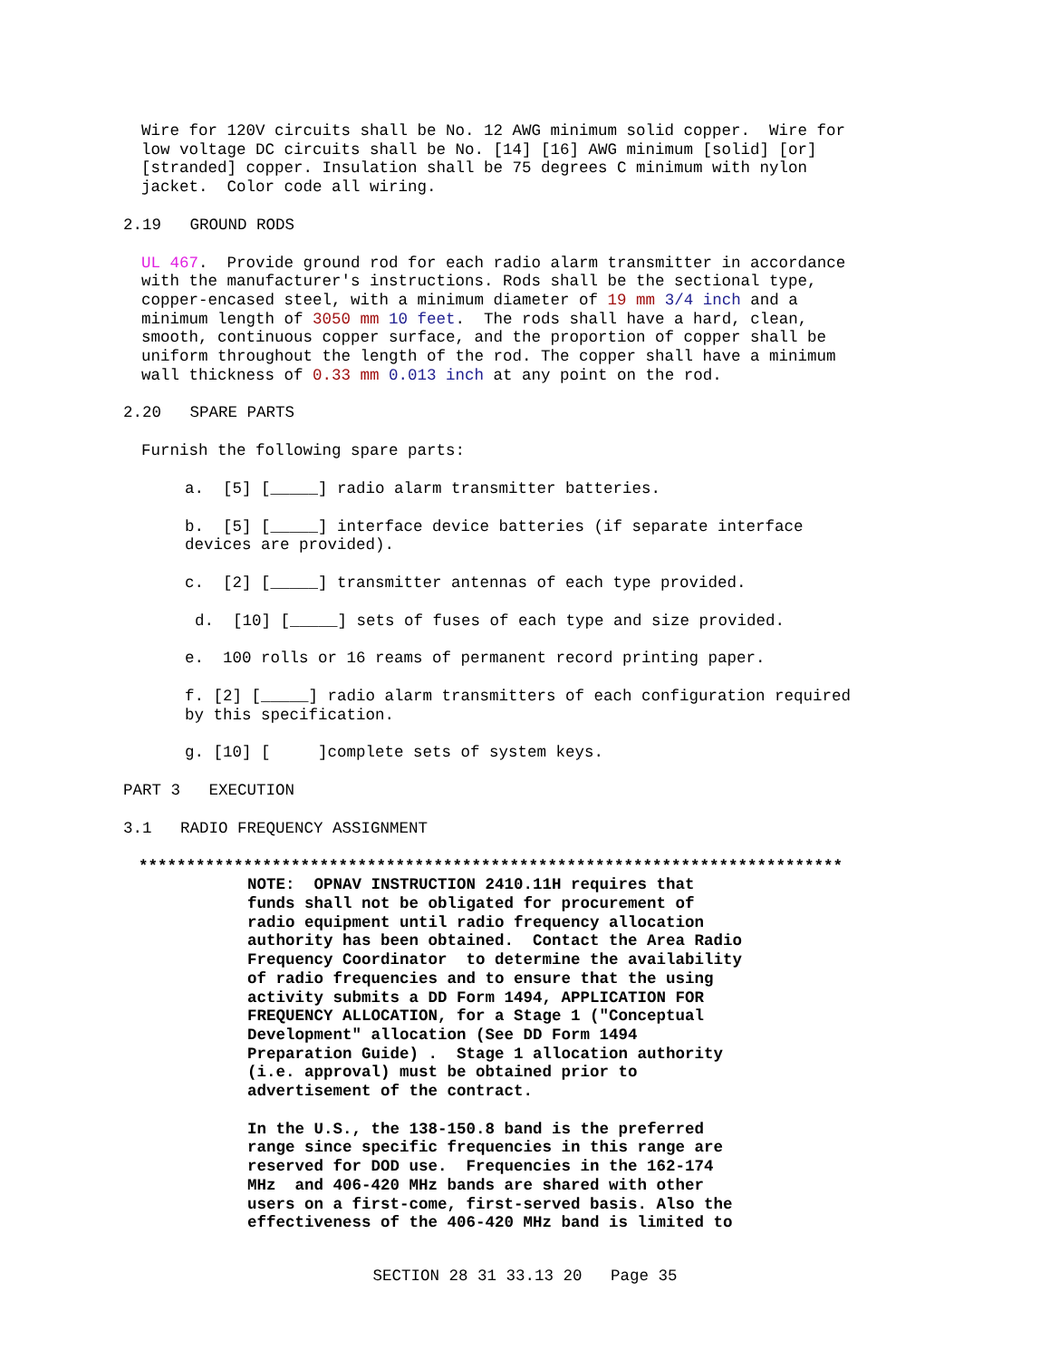Wire for 120V circuits shall be No. 12 AWG minimum solid copper. Wire for low voltage DC circuits shall be No. [14] [16] AWG minimum [solid] [or] [stranded] copper. Insulation shall be 75 degrees C minimum with nylon jacket. Color code all wiring.
2.19 GROUND RODS
UL 467. Provide ground rod for each radio alarm transmitter in accordance with the manufacturer's instructions. Rods shall be the sectional type, copper-encased steel, with a minimum diameter of 19 mm 3/4 inch and a minimum length of 3050 mm 10 feet. The rods shall have a hard, clean, smooth, continuous copper surface, and the proportion of copper shall be uniform throughout the length of the rod. The copper shall have a minimum wall thickness of 0.33 mm 0.013 inch at any point on the rod.
2.20 SPARE PARTS
Furnish the following spare parts:
a. [5] [_____] radio alarm transmitter batteries.
b. [5] [_____] interface device batteries (if separate interface devices are provided).
c. [2] [_____] transmitter antennas of each type provided.
d. [10] [_____] sets of fuses of each type and size provided.
e. 100 rolls or 16 reams of permanent record printing paper.
f. [2] [_____] radio alarm transmitters of each configuration required by this specification.
g. [10] [ ]complete sets of system keys.
PART 3 EXECUTION
3.1 RADIO FREQUENCY ASSIGNMENT
**************************************************************************
NOTE: OPNAV INSTRUCTION 2410.11H requires that funds shall not be obligated for procurement of radio equipment until radio frequency allocation authority has been obtained. Contact the Area Radio Frequency Coordinator to determine the availability of radio frequencies and to ensure that the using activity submits a DD Form 1494, APPLICATION FOR FREQUENCY ALLOCATION, for a Stage 1 ("Conceptual Development" allocation (See DD Form 1494 Preparation Guide) . Stage 1 allocation authority (i.e. approval) must be obtained prior to advertisement of the contract.
In the U.S., the 138-150.8 band is the preferred range since specific frequencies in this range are reserved for DOD use. Frequencies in the 162-174 MHz and 406-420 MHz bands are shared with other users on a first-come, first-served basis. Also the effectiveness of the 406-420 MHz band is limited to
SECTION 28 31 33.13 20 Page 35